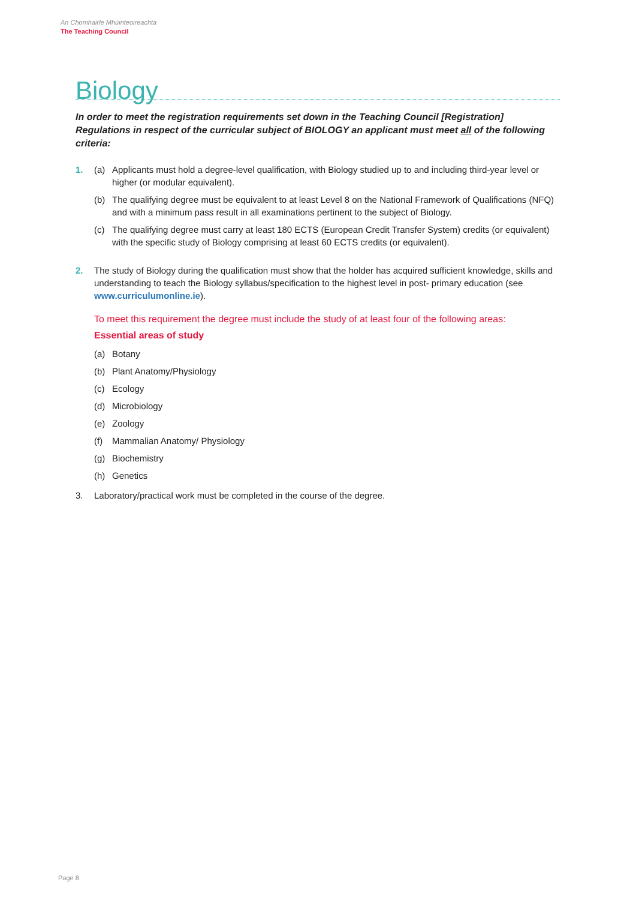An Chomhairle Mhúinteoireachta
The Teaching Council
Biology
In order to meet the registration requirements set down in the Teaching Council [Registration] Regulations in respect of the curricular subject of BIOLOGY an applicant must meet all of the following criteria:
1. (a) Applicants must hold a degree-level qualification, with Biology studied up to and including third-year level or higher (or modular equivalent).
(b) The qualifying degree must be equivalent to at least Level 8 on the National Framework of Qualifications (NFQ) and with a minimum pass result in all examinations pertinent to the subject of Biology.
(c) The qualifying degree must carry at least 180 ECTS (European Credit Transfer System) credits (or equivalent) with the specific study of Biology comprising at least 60 ECTS credits (or equivalent).
2. The study of Biology during the qualification must show that the holder has acquired sufficient knowledge, skills and understanding to teach the Biology syllabus/specification to the highest level in post- primary education (see www.curriculumonline.ie).
To meet this requirement the degree must include the study of at least four of the following areas:
Essential areas of study
(a) Botany
(b) Plant Anatomy/Physiology
(c) Ecology
(d) Microbiology
(e) Zoology
(f) Mammalian Anatomy/ Physiology
(g) Biochemistry
(h) Genetics
3. Laboratory/practical work must be completed in the course of the degree.
Page 8